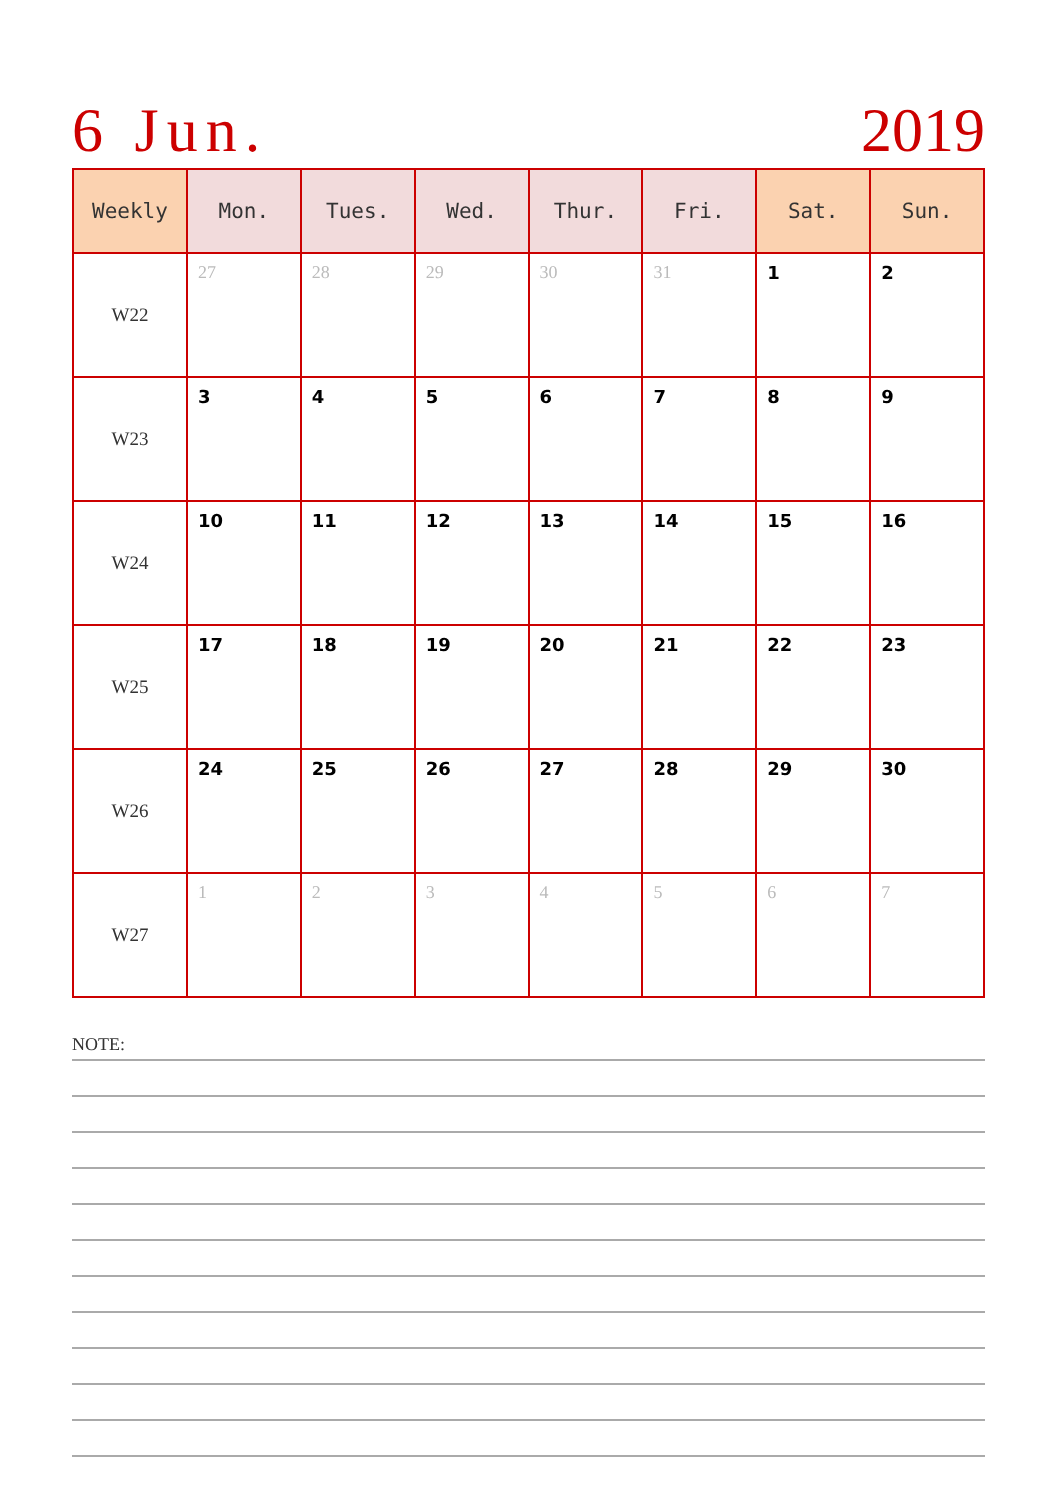6 Jun. 2019
| Weekly | Mon. | Tues. | Wed. | Thur. | Fri. | Sat. | Sun. |
| --- | --- | --- | --- | --- | --- | --- | --- |
| W22 | 27 | 28 | 29 | 30 | 31 | 1 | 2 |
| W23 | 3 | 4 | 5 | 6 | 7 | 8 | 9 |
| W24 | 10 | 11 | 12 | 13 | 14 | 15 | 16 |
| W25 | 17 | 18 | 19 | 20 | 21 | 22 | 23 |
| W26 | 24 | 25 | 26 | 27 | 28 | 29 | 30 |
| W27 | 1 | 2 | 3 | 4 | 5 | 6 | 7 |
NOTE: